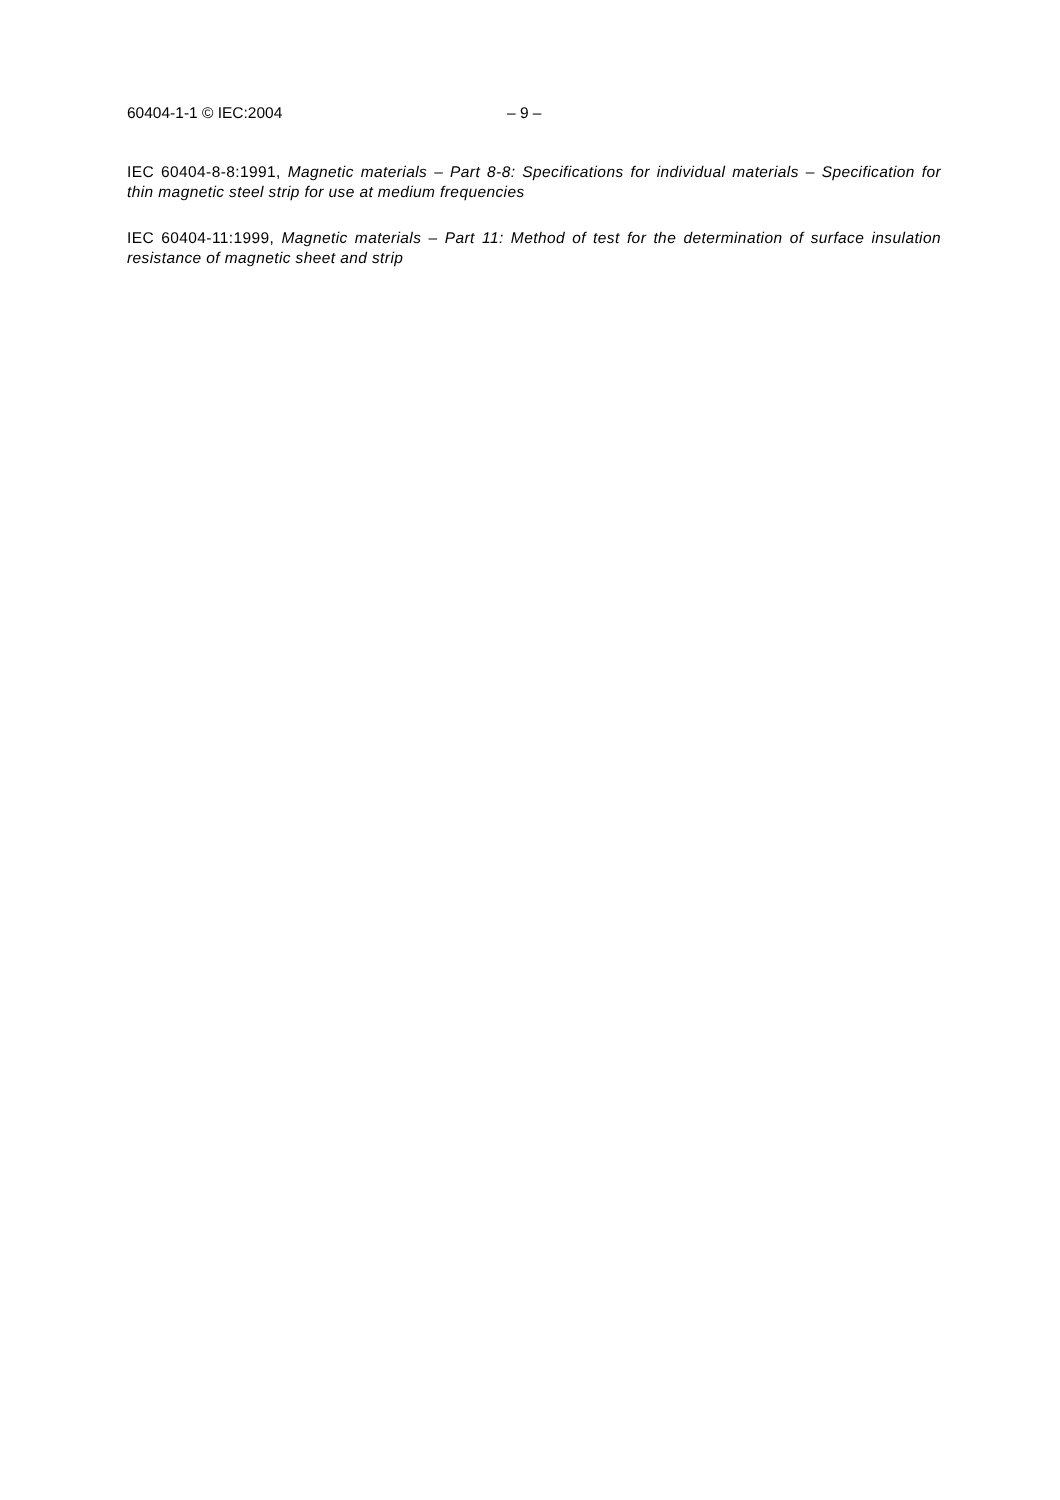60404-1-1 © IEC:2004 – 9 –
IEC 60404-8-8:1991, Magnetic materials – Part 8-8: Specifications for individual materials – Specification for thin magnetic steel strip for use at medium frequencies
IEC 60404-11:1999, Magnetic materials – Part 11: Method of test for the determination of surface insulation resistance of magnetic sheet and strip